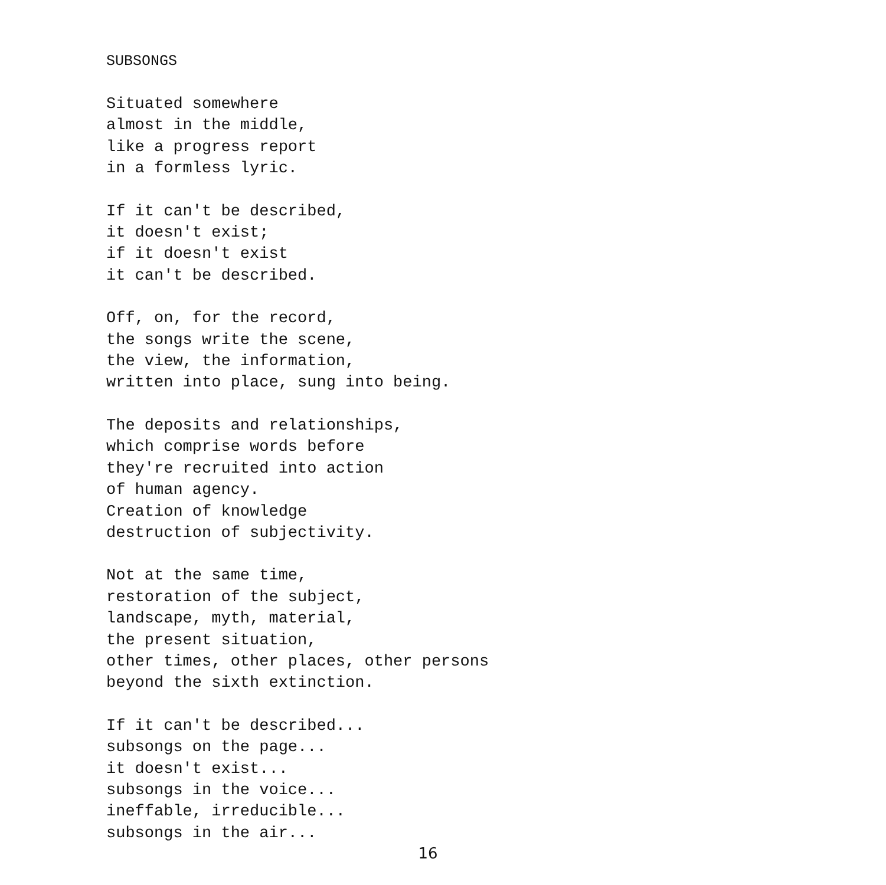SUBSONGS
Situated somewhere almost in the middle, like a progress report in a formless lyric.
If it can't be described, it doesn't exist; if it doesn't exist it can't be described.
Off, on, for the record, the songs write the scene, the view, the information, written into place, sung into being.
The deposits and relationships, which comprise words before they're recruited into action of human agency. Creation of knowledge destruction of subjectivity.
Not at the same time, restoration of the subject, landscape, myth, material, the present situation, other times, other places, other persons beyond the sixth extinction.
If it can't be described... subsongs on the page... it doesn't exist... subsongs in the voice... ineffable, irreducible... subsongs in the air...
16